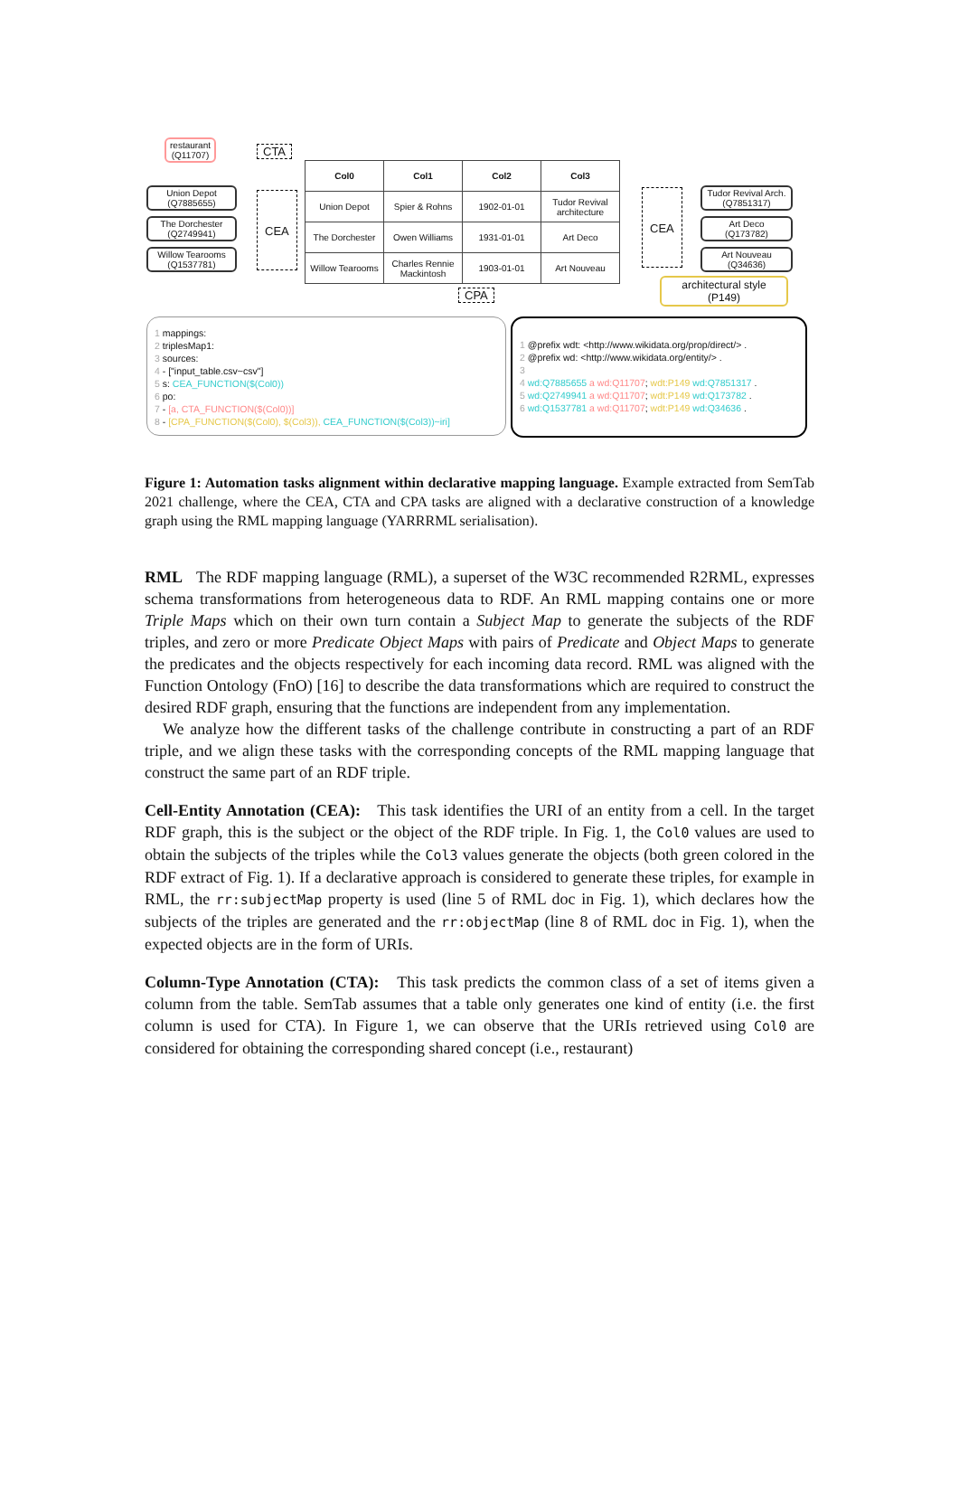restaurant
(Q11707)
CTA
Union Depot
(Q7885655)
The Dorchester
(Q2749941)
Willow Tearooms
(Q1537781)
CEA
| Col0 | Col1 | Col2 | Col3 |
| --- | --- | --- | --- |
| Union Depot | Spier & Rohns | 1902-01-01 | Tudor Revival architecture |
| The Dorchester | Owen Williams | 1931-01-01 | Art Deco |
| Willow Tearooms | Charles Rennie Mackintosh | 1903-01-01 | Art Nouveau |
CEA
Tudor Revival Arch.
(Q7851317)
Art Deco
(Q173782)
Art Nouveau
(Q34636)
architectural style
(P149)
CPA
1 mappings:
2 triplesMap1:
3 sources:
4 - ["input_table.csv~csv"]
5 s: CEA_FUNCTION($(Col0))
6 po:
7 - [a, CTA_FUNCTION($(Col0))]
8 - [CPA_FUNCTION($(Col0), $(Col3)), CEA_FUNCTION($(Col3))~iri]
1 @prefix wdt: <http://www.wikidata.org/prop/direct/> .
2 @prefix wd: <http://www.wikidata.org/entity/> .
3
4 wd:Q7885655 a wd:Q11707; wdt:P149 wd:Q7851317 .
5 wd:Q2749941 a wd:Q11707; wdt:P149 wd:Q173782 .
6 wd:Q1537781 a wd:Q11707; wdt:P149 wd:Q34636 .
Figure 1: Automation tasks alignment within declarative mapping language. Example extracted from SemTab 2021 challenge, where the CEA, CTA and CPA tasks are aligned with a declarative construction of a knowledge graph using the RML mapping language (YARRRML serialisation).
RML The RDF mapping language (RML), a superset of the W3C recommended R2RML, expresses schema transformations from heterogeneous data to RDF. An RML mapping contains one or more Triple Maps which on their own turn contain a Subject Map to generate the subjects of the RDF triples, and zero or more Predicate Object Maps with pairs of Predicate and Object Maps to generate the predicates and the objects respectively for each incoming data record. RML was aligned with the Function Ontology (FnO) [16] to describe the data transformations which are required to construct the desired RDF graph, ensuring that the functions are independent from any implementation.
We analyze how the different tasks of the challenge contribute in constructing a part of an RDF triple, and we align these tasks with the corresponding concepts of the RML mapping language that construct the same part of an RDF triple.
Cell-Entity Annotation (CEA): This task identifies the URI of an entity from a cell. In the target RDF graph, this is the subject or the object of the RDF triple. In Fig. 1, the Col0 values are used to obtain the subjects of the triples while the Col3 values generate the objects (both green colored in the RDF extract of Fig. 1). If a declarative approach is considered to generate these triples, for example in RML, the rr:subjectMap property is used (line 5 of RML doc in Fig. 1), which declares how the subjects of the triples are generated and the rr:objectMap (line 8 of RML doc in Fig. 1), when the expected objects are in the form of URIs.
Column-Type Annotation (CTA): This task predicts the common class of a set of items given a column from the table. SemTab assumes that a table only generates one kind of entity (i.e. the first column is used for CTA). In Figure 1, we can observe that the URIs retrieved using Col0 are considered for obtaining the corresponding shared concept (i.e., restaurant)